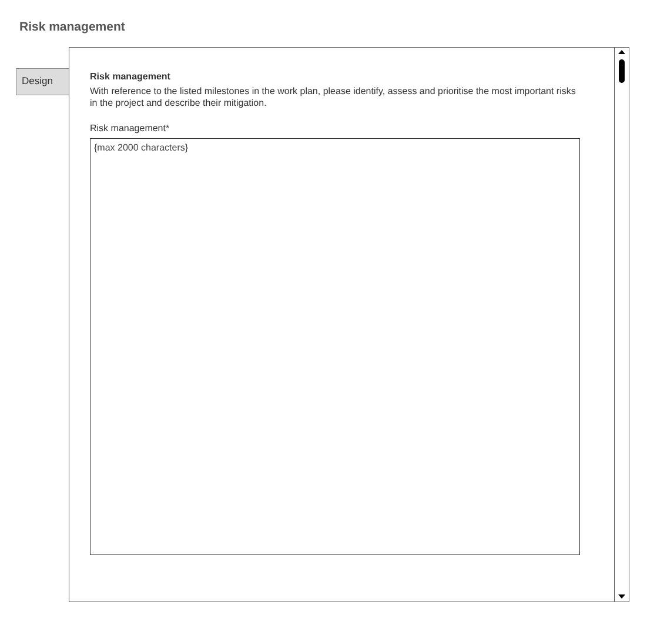Risk management
Design
Risk management
With reference to the listed milestones in the work plan, please identify, assess and prioritise the most important risks in the project and describe their mitigation.
Risk management*
{max 2000 characters}